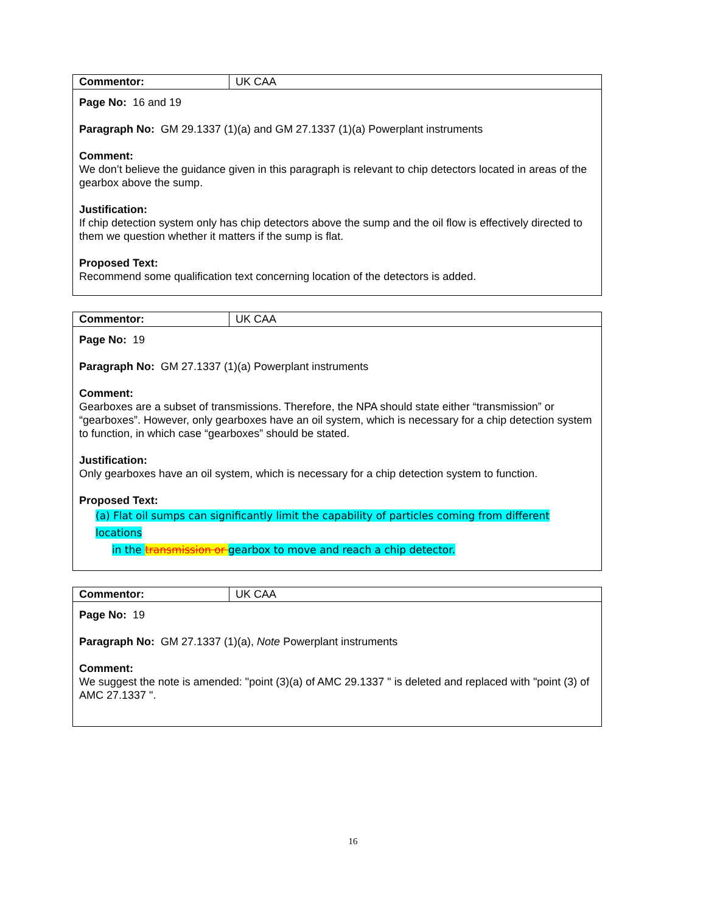| Commentor: | UK CAA |
| Page No: 16 and 19 Paragraph No: GM 29.1337 (1)(a) and GM 27.1337 (1)(a) Powerplant instruments Comment: We don’t believe the guidance given in this paragraph is relevant to chip detectors located in areas of the gearbox above the sump. Justification: If chip detection system only has chip detectors above the sump and the oil flow is effectively directed to them we question whether it matters if the sump is flat. Proposed Text: Recommend some qualification text concerning location of the detectors is added. | |
| Commentor: | UK CAA |
| Page No: 19 Paragraph No: GM 27.1337 (1)(a) Powerplant instruments Comment: Gearboxes are a subset of transmissions. Therefore, the NPA should state either “transmission” or “gearboxes”. However, only gearboxes have an oil system, which is necessary for a chip detection system to function, in which case “gearboxes” should be stated. Justification: Only gearboxes have an oil system, which is necessary for a chip detection system to function. Proposed Text: (a) Flat oil sumps can significantly limit the capability of particles coming from different locations in the transmission or gearbox to move and reach a chip detector. | |
| Commentor: | UK CAA |
| Page No: 19 Paragraph No: GM 27.1337 (1)(a), Note Powerplant instruments Comment: We suggest the note is amended: "point (3)(a) of AMC 29.1337 " is deleted and replaced with "point (3) of AMC 27.1337 ". | |
16